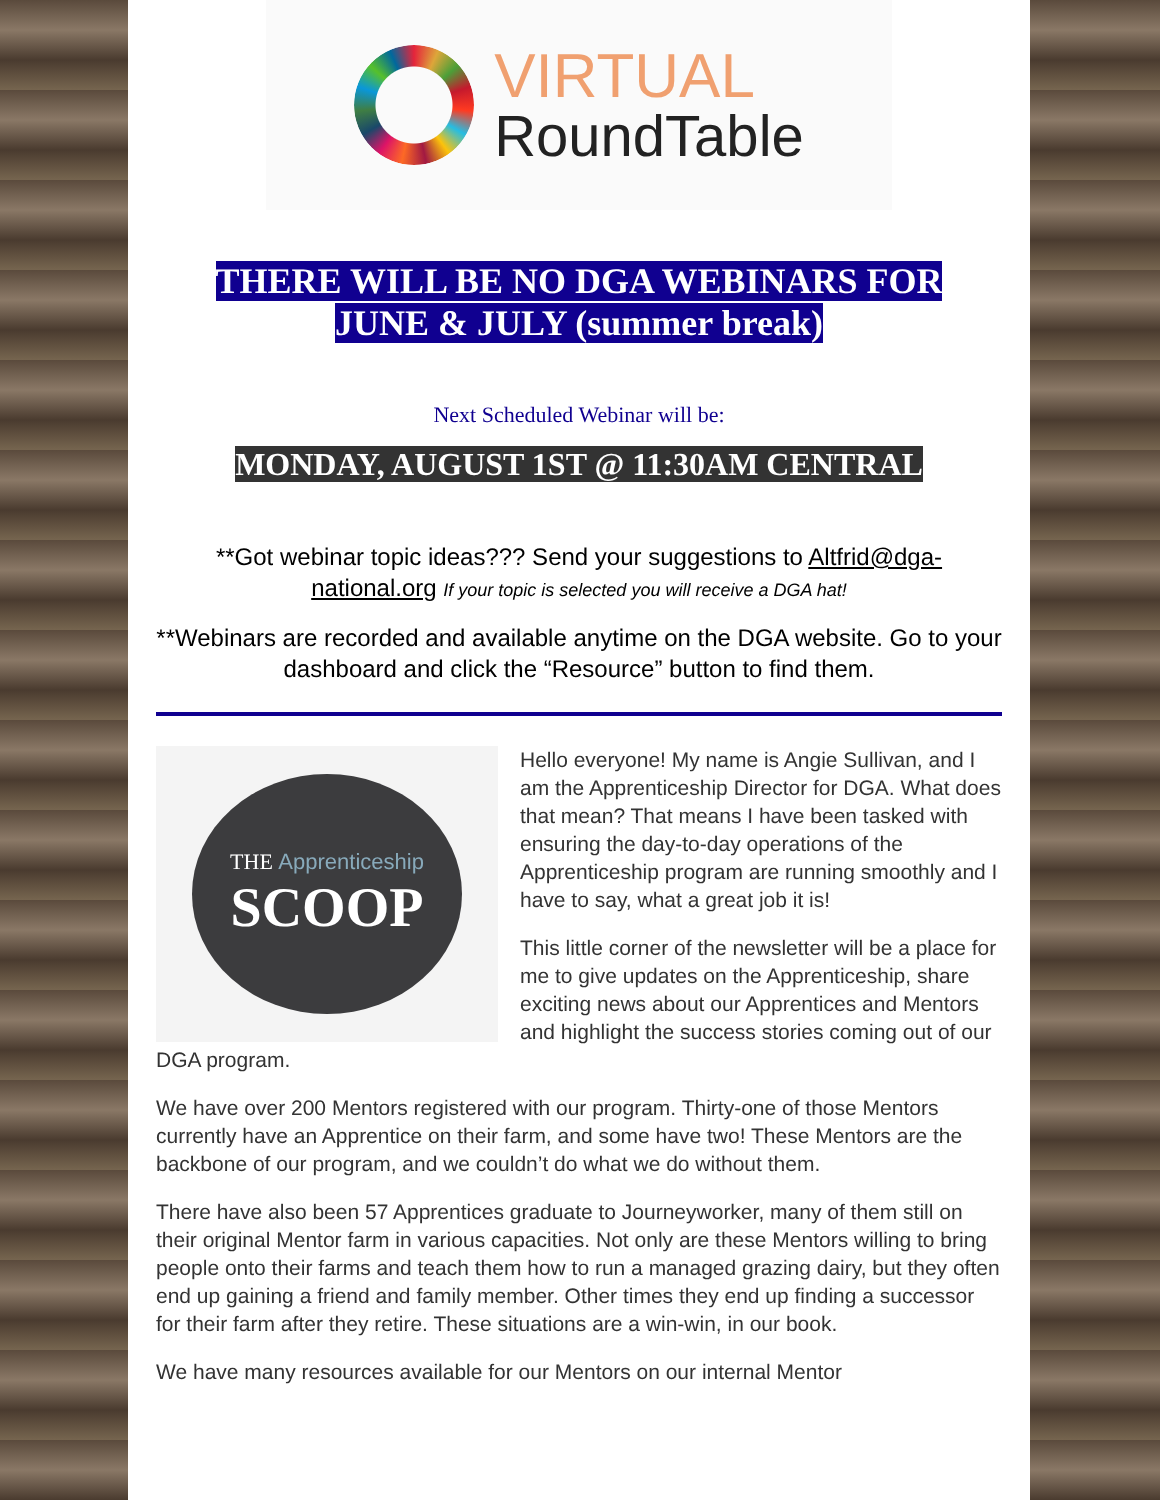VIRTUAL
RoundTable
THERE WILL BE NO DGA WEBINARS FOR
JUNE & JULY (summer break)
Next Scheduled Webinar will be:
MONDAY, AUGUST 1ST @ 11:30AM CENTRAL
**Got webinar topic ideas??? Send your suggestions to Altfrid@dga-national.org If your topic is selected you will receive a DGA hat!
**Webinars are recorded and available anytime on the DGA website. Go to your dashboard and click the “Resource” button to find them.
THE Apprenticeship
SCOOP
Hello everyone! My name is Angie Sullivan, and I am the Apprenticeship Director for DGA. What does that mean? That means I have been tasked with ensuring the day-to-day operations of the Apprenticeship program are running smoothly and I have to say, what a great job it is!
This little corner of the newsletter will be a place for me to give updates on the Apprenticeship, share exciting news about our Apprentices and Mentors and highlight the success stories coming out of our DGA program.
We have over 200 Mentors registered with our program. Thirty-one of those Mentors currently have an Apprentice on their farm, and some have two! These Mentors are the backbone of our program, and we couldn’t do what we do without them.
There have also been 57 Apprentices graduate to Journeyworker, many of them still on their original Mentor farm in various capacities. Not only are these Mentors willing to bring people onto their farms and teach them how to run a managed grazing dairy, but they often end up gaining a friend and family member. Other times they end up finding a successor for their farm after they retire. These situations are a win-win, in our book.
We have many resources available for our Mentors on our internal Mentor